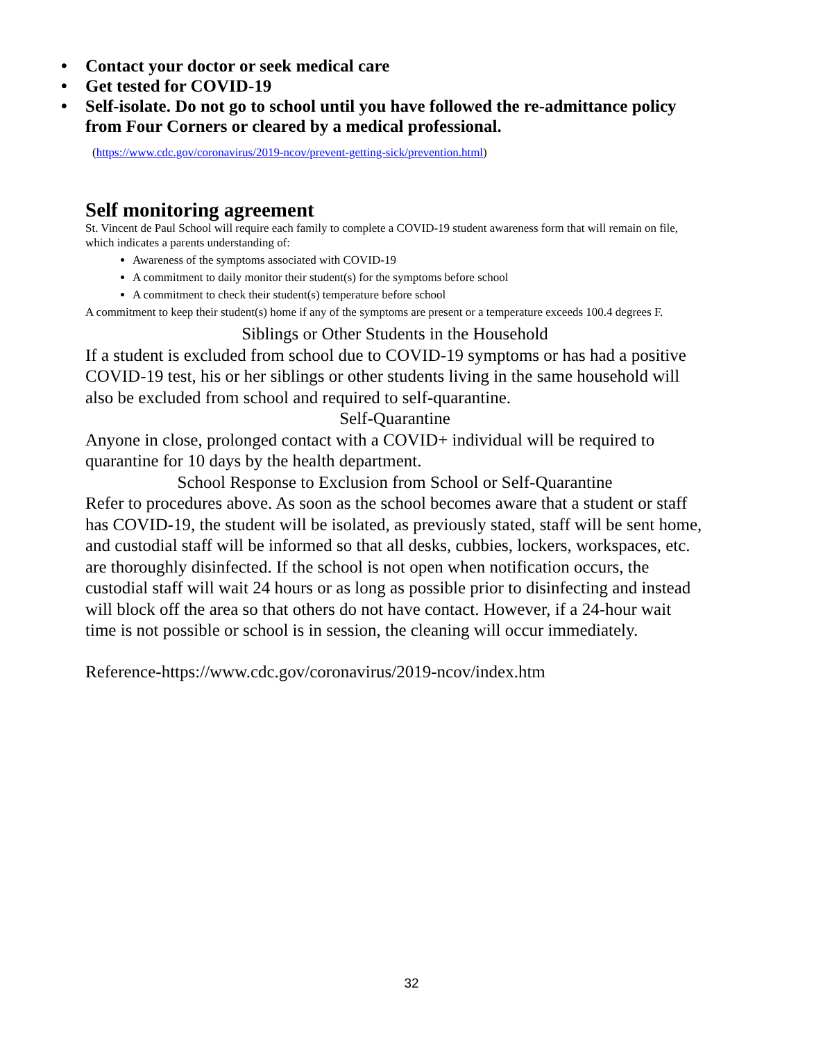• Contact your doctor or seek medical care
• Get tested for COVID-19
• Self-isolate. Do not go to school until you have followed the re-admittance policy from Four Corners or cleared by a medical professional.
(https://www.cdc.gov/coronavirus/2019-ncov/prevent-getting-sick/prevention.html)
Self monitoring agreement
St. Vincent de Paul School will require each family to complete a COVID-19 student awareness form that will remain on file, which indicates a parents understanding of:
Awareness of the symptoms associated with COVID-19
A commitment to daily monitor their student(s) for the symptoms before school
A commitment to check their student(s) temperature before school
A commitment to keep their student(s) home if any of the symptoms are present or a temperature exceeds 100.4 degrees F.
Siblings or Other Students in the Household
If a student is excluded from school due to COVID-19 symptoms or has had a positive COVID-19 test, his or her siblings or other students living in the same household will also be excluded from school and required to self-quarantine.
Self-Quarantine
Anyone in close, prolonged contact with a COVID+ individual will be required to quarantine for 10 days by the health department.
School Response to Exclusion from School or Self-Quarantine
Refer to procedures above. As soon as the school becomes aware that a student or staff has COVID-19, the student will be isolated, as previously stated, staff will be sent home, and custodial staff will be informed so that all desks, cubbies, lockers, workspaces, etc. are thoroughly disinfected. If the school is not open when notification occurs, the custodial staff will wait 24 hours or as long as possible prior to disinfecting and instead will block off the area so that others do not have contact. However, if a 24-hour wait time is not possible or school is in session, the cleaning will occur immediately.
Reference-https://www.cdc.gov/coronavirus/2019-ncov/index.htm
32